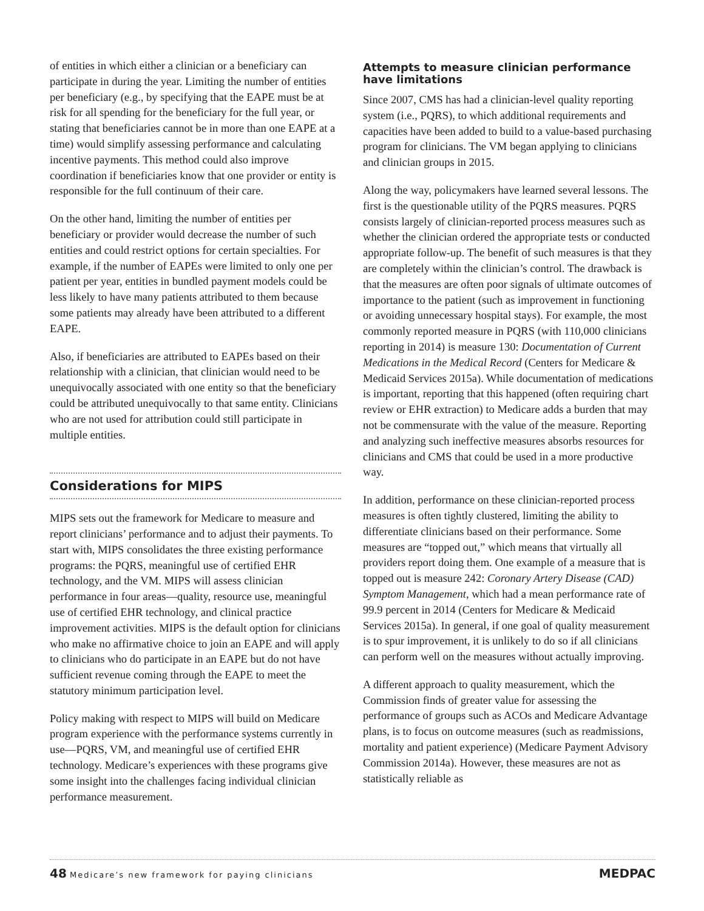of entities in which either a clinician or a beneficiary can participate in during the year. Limiting the number of entities per beneficiary (e.g., by specifying that the EAPE must be at risk for all spending for the beneficiary for the full year, or stating that beneficiaries cannot be in more than one EAPE at a time) would simplify assessing performance and calculating incentive payments. This method could also improve coordination if beneficiaries know that one provider or entity is responsible for the full continuum of their care.
On the other hand, limiting the number of entities per beneficiary or provider would decrease the number of such entities and could restrict options for certain specialties. For example, if the number of EAPEs were limited to only one per patient per year, entities in bundled payment models could be less likely to have many patients attributed to them because some patients may already have been attributed to a different EAPE.
Also, if beneficiaries are attributed to EAPEs based on their relationship with a clinician, that clinician would need to be unequivocally associated with one entity so that the beneficiary could be attributed unequivocally to that same entity. Clinicians who are not used for attribution could still participate in multiple entities.
Considerations for MIPS
MIPS sets out the framework for Medicare to measure and report clinicians’ performance and to adjust their payments. To start with, MIPS consolidates the three existing performance programs: the PQRS, meaningful use of certified EHR technology, and the VM. MIPS will assess clinician performance in four areas—quality, resource use, meaningful use of certified EHR technology, and clinical practice improvement activities. MIPS is the default option for clinicians who make no affirmative choice to join an EAPE and will apply to clinicians who do participate in an EAPE but do not have sufficient revenue coming through the EAPE to meet the statutory minimum participation level.
Policy making with respect to MIPS will build on Medicare program experience with the performance systems currently in use—PQRS, VM, and meaningful use of certified EHR technology. Medicare’s experiences with these programs give some insight into the challenges facing individual clinician performance measurement.
Attempts to measure clinician performance have limitations
Since 2007, CMS has had a clinician-level quality reporting system (i.e., PQRS), to which additional requirements and capacities have been added to build to a value-based purchasing program for clinicians. The VM began applying to clinicians and clinician groups in 2015.
Along the way, policymakers have learned several lessons. The first is the questionable utility of the PQRS measures. PQRS consists largely of clinician-reported process measures such as whether the clinician ordered the appropriate tests or conducted appropriate follow-up. The benefit of such measures is that they are completely within the clinician’s control. The drawback is that the measures are often poor signals of ultimate outcomes of importance to the patient (such as improvement in functioning or avoiding unnecessary hospital stays). For example, the most commonly reported measure in PQRS (with 110,000 clinicians reporting in 2014) is measure 130: Documentation of Current Medications in the Medical Record (Centers for Medicare & Medicaid Services 2015a). While documentation of medications is important, reporting that this happened (often requiring chart review or EHR extraction) to Medicare adds a burden that may not be commensurate with the value of the measure. Reporting and analyzing such ineffective measures absorbs resources for clinicians and CMS that could be used in a more productive way.
In addition, performance on these clinician-reported process measures is often tightly clustered, limiting the ability to differentiate clinicians based on their performance. Some measures are “topped out,” which means that virtually all providers report doing them. One example of a measure that is topped out is measure 242: Coronary Artery Disease (CAD) Symptom Management, which had a mean performance rate of 99.9 percent in 2014 (Centers for Medicare & Medicaid Services 2015a). In general, if one goal of quality measurement is to spur improvement, it is unlikely to do so if all clinicians can perform well on the measures without actually improving.
A different approach to quality measurement, which the Commission finds of greater value for assessing the performance of groups such as ACOs and Medicare Advantage plans, is to focus on outcome measures (such as readmissions, mortality and patient experience) (Medicare Payment Advisory Commission 2014a). However, these measures are not as statistically reliable as
48 Medicare’s new framework for paying clinicians
MEDPAC